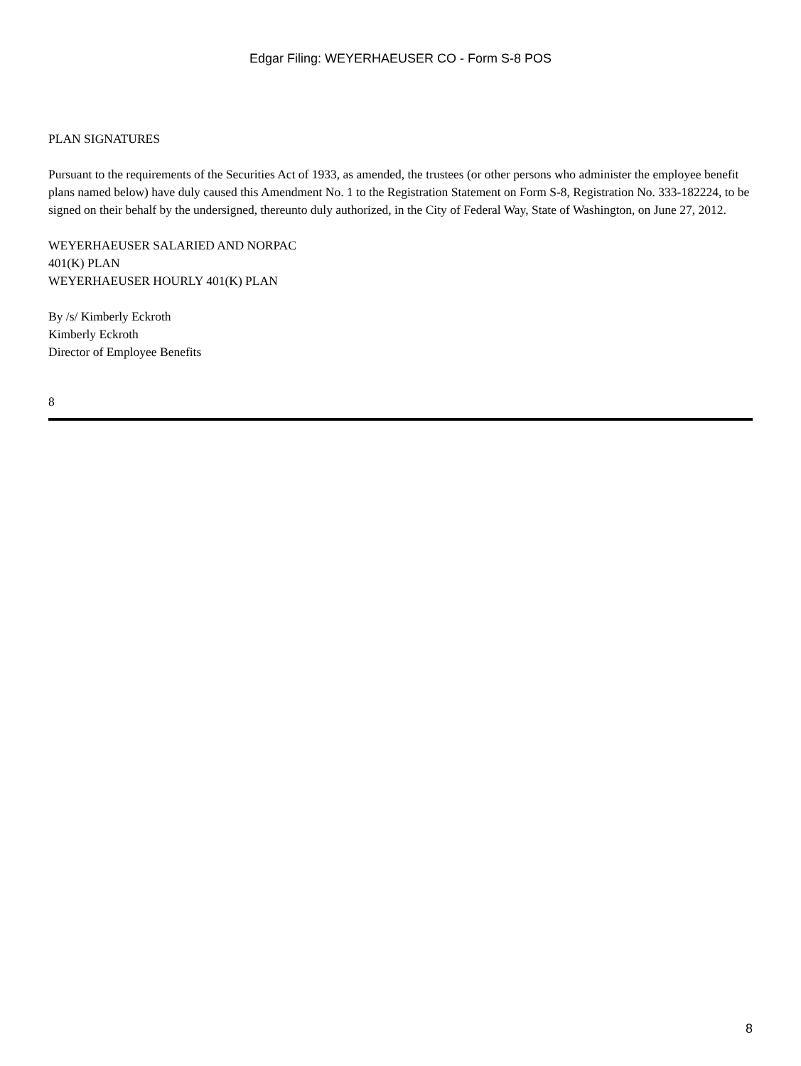Edgar Filing: WEYERHAEUSER CO - Form S-8 POS
PLAN SIGNATURES
Pursuant to the requirements of the Securities Act of 1933, as amended, the trustees (or other persons who administer the employee benefit plans named below) have duly caused this Amendment No. 1 to the Registration Statement on Form S-8, Registration No. 333-182224, to be signed on their behalf by the undersigned, thereunto duly authorized, in the City of Federal Way, State of Washington, on June 27, 2012.
WEYERHAEUSER SALARIED AND NORPAC
401(K) PLAN
WEYERHAEUSER HOURLY 401(K) PLAN
By /s/ Kimberly Eckroth
Kimberly Eckroth
Director of Employee Benefits
8
8